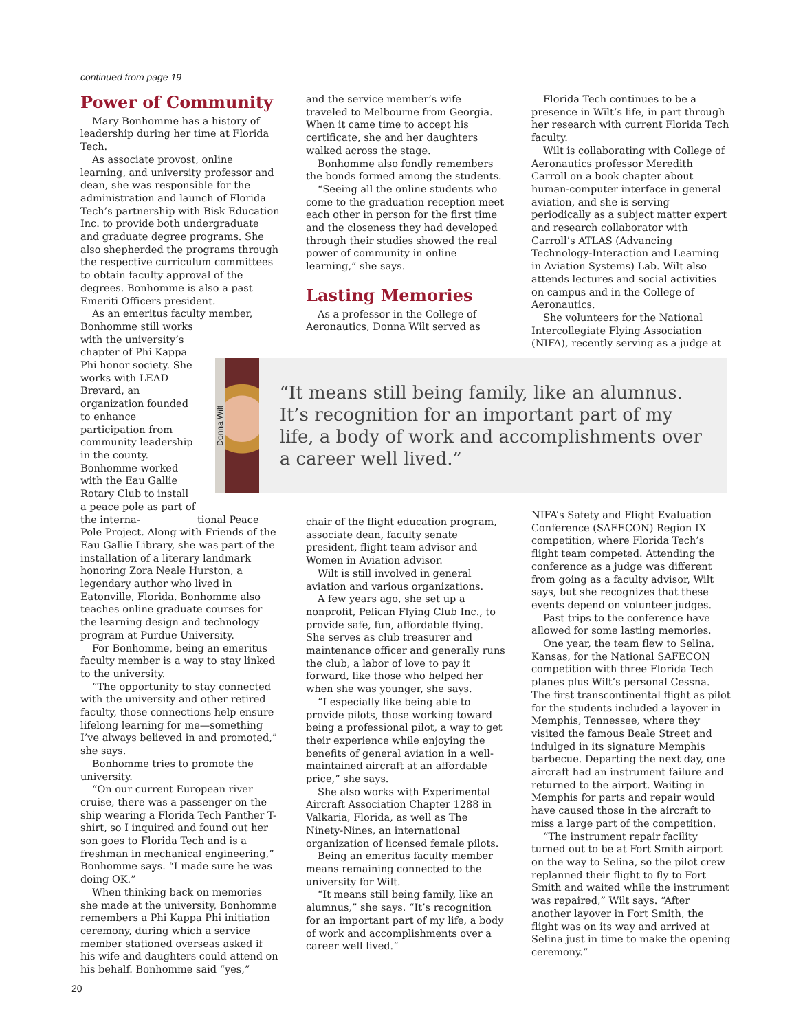continued from page 19
Power of Community
Mary Bonhomme has a history of leadership during her time at Florida Tech.
As associate provost, online learning, and university professor and dean, she was responsible for the administration and launch of Florida Tech’s partnership with Bisk Education Inc. to provide both undergraduate and graduate degree programs. She also shepherded the programs through the respective curriculum committees to obtain faculty approval of the degrees. Bonhomme is also a past Emeriti Officers president.
As an emeritus faculty member, Bonhomme still works with the university’s chapter of Phi Kappa Phi honor society. She works with LEAD Brevard, an organization founded to enhance participation from community leadership in the county. Bonhomme worked with the Eau Gallie Rotary Club to install a peace pole as part of the interna- tional Peace Pole Project. Along with Friends of the Eau Gallie Library, she was part of the installation of a literary landmark honoring Zora Neale Hurston, a legendary author who lived in Eatonville, Florida. Bonhomme also teaches online graduate courses for the learning design and technology program at Purdue University.
For Bonhomme, being an emeritus faculty member is a way to stay linked to the university.
“The opportunity to stay connected with the university and other retired faculty, those connections help ensure lifelong learning for me—something I’ve always believed in and promoted,” she says.
Bonhomme tries to promote the university.
“On our current European river cruise, there was a passenger on the ship wearing a Florida Tech Panther T-shirt, so I inquired and found out her son goes to Florida Tech and is a freshman in mechanical engineering,” Bonhomme says. “I made sure he was doing OK.”
When thinking back on memories she made at the university, Bonhomme remembers a Phi Kappa Phi initiation ceremony, during which a service member stationed overseas asked if his wife and daughters could attend on his behalf. Bonhomme said “yes,”
and the service member’s wife traveled to Melbourne from Georgia. When it came time to accept his certificate, she and her daughters walked across the stage.
Bonhomme also fondly remembers the bonds formed among the students.
“Seeing all the online students who come to the graduation reception meet each other in person for the first time and the closeness they had developed through their studies showed the real power of community in online learning,” she says.
Lasting Memories
As a professor in the College of Aeronautics, Donna Wilt served as
Florida Tech continues to be a presence in Wilt’s life, in part through her research with current Florida Tech faculty.
Wilt is collaborating with College of Aeronautics professor Meredith Carroll on a book chapter about human-computer interface in general aviation, and she is serving periodically as a subject matter expert and research collaborator with Carroll’s ATLAS (Advancing Technology-Interaction and Learning in Aviation Systems) Lab. Wilt also attends lectures and social activities on campus and in the College of Aeronautics.
She volunteers for the National Intercollegiate Flying Association (NIFA), recently serving as a judge at
Donna Wilt
“It means still being family, like an alumnus. It’s recognition for an important part of my life, a body of work and accomplishments over a career well lived.”
chair of the flight education program, associate dean, faculty senate president, flight team advisor and Women in Aviation advisor.
Wilt is still involved in general aviation and various organizations.
A few years ago, she set up a nonprofit, Pelican Flying Club Inc., to provide safe, fun, affordable flying. She serves as club treasurer and maintenance officer and generally runs the club, a labor of love to pay it forward, like those who helped her when she was younger, she says.
“I especially like being able to provide pilots, those working toward being a professional pilot, a way to get their experience while enjoying the benefits of general aviation in a well-maintained aircraft at an affordable price,” she says.
She also works with Experimental Aircraft Association Chapter 1288 in Valkaria, Florida, as well as The Ninety-Nines, an international organization of licensed female pilots.
Being an emeritus faculty member means remaining connected to the university for Wilt.
“It means still being family, like an alumnus,” she says. “It’s recognition for an important part of my life, a body of work and accomplishments over a career well lived.”
NIFA’s Safety and Flight Evaluation Conference (SAFECON) Region IX competition, where Florida Tech’s flight team competed. Attending the conference as a judge was different from going as a faculty advisor, Wilt says, but she recognizes that these events depend on volunteer judges.
Past trips to the conference have allowed for some lasting memories.
One year, the team flew to Selina, Kansas, for the National SAFECON competition with three Florida Tech planes plus Wilt’s personal Cessna. The first transcontinental flight as pilot for the students included a layover in Memphis, Tennessee, where they visited the famous Beale Street and indulged in its signature Memphis barbecue. Departing the next day, one aircraft had an instrument failure and returned to the airport. Waiting in Memphis for parts and repair would have caused those in the aircraft to miss a large part of the competition.
“The instrument repair facility turned out to be at Fort Smith airport on the way to Selina, so the pilot crew replanned their flight to fly to Fort Smith and waited while the instrument was repaired,” Wilt says. “After another layover in Fort Smith, the flight was on its way and arrived at Selina just in time to make the opening ceremony.”
20